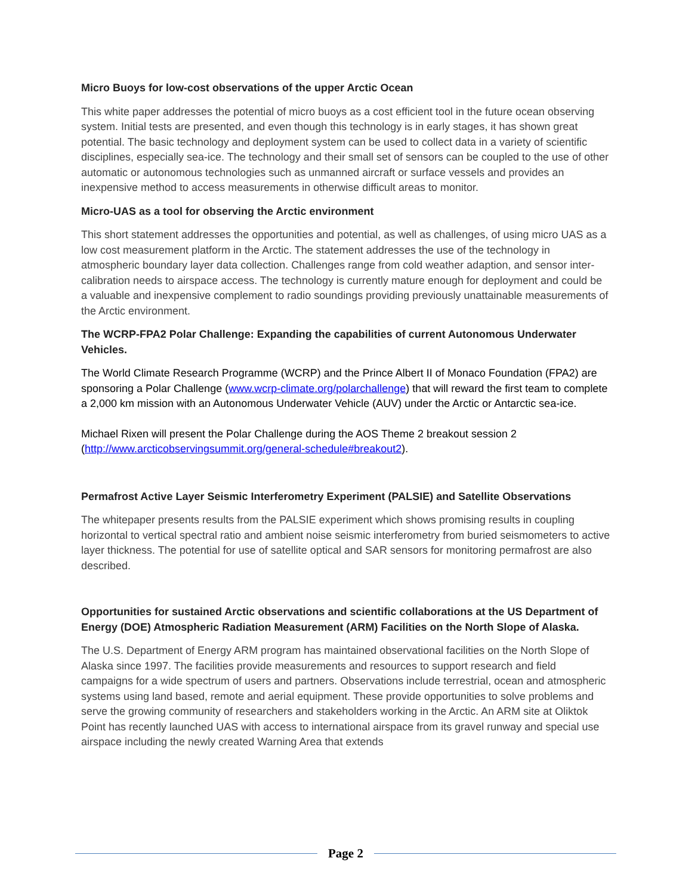Micro Buoys for low-cost observations of the upper Arctic Ocean
This white paper addresses the potential of micro buoys as a cost efficient tool in the future ocean observing system. Initial tests are presented, and even though this technology is in early stages, it has shown great potential. The basic technology and deployment system can be used to collect data in a variety of scientific disciplines, especially sea-ice. The technology and their small set of sensors can be coupled to the use of other automatic or autonomous technologies such as unmanned aircraft or surface vessels and provides an inexpensive method to access measurements in otherwise difficult areas to monitor.
Micro-UAS as a tool for observing the Arctic environment
This short statement addresses the opportunities and potential, as well as challenges, of using micro UAS as a low cost measurement platform in the Arctic. The statement addresses the use of the technology in atmospheric boundary layer data collection. Challenges range from cold weather adaption, and sensor inter-calibration needs to airspace access. The technology is currently mature enough for deployment and could be a valuable and inexpensive complement to radio soundings providing previously unattainable measurements of the Arctic environment.
The WCRP-FPA2 Polar Challenge: Expanding the capabilities of current Autonomous Underwater Vehicles.
The World Climate Research Programme (WCRP) and the Prince Albert II of Monaco Foundation (FPA2) are sponsoring a Polar Challenge (www.wcrp-climate.org/polarchallenge) that will reward the first team to complete a 2,000 km mission with an Autonomous Underwater Vehicle (AUV) under the Arctic or Antarctic sea-ice.
Michael Rixen will present the Polar Challenge during the AOS Theme 2 breakout session 2 (http://www.arcticobservingsummit.org/general-schedule#breakout2).
Permafrost Active Layer Seismic Interferometry Experiment (PALSIE) and Satellite Observations
The whitepaper presents results from the PALSIE experiment which shows promising results in coupling horizontal to vertical spectral ratio and ambient noise seismic interferometry from buried seismometers to active layer thickness. The potential for use of satellite optical and SAR sensors for monitoring permafrost are also described.
Opportunities for sustained Arctic observations and scientific collaborations at the US Department of Energy (DOE) Atmospheric Radiation Measurement (ARM) Facilities on the North Slope of Alaska.
The U.S. Department of Energy ARM program has maintained observational facilities on the North Slope of Alaska since 1997. The facilities provide measurements and resources to support research and field campaigns for a wide spectrum of users and partners. Observations include terrestrial, ocean and atmospheric systems using land based, remote and aerial equipment. These provide opportunities to solve problems and serve the growing community of researchers and stakeholders working in the Arctic. An ARM site at Oliktok Point has recently launched UAS with access to international airspace from its gravel runway and special use airspace including the newly created Warning Area that extends
Page 2